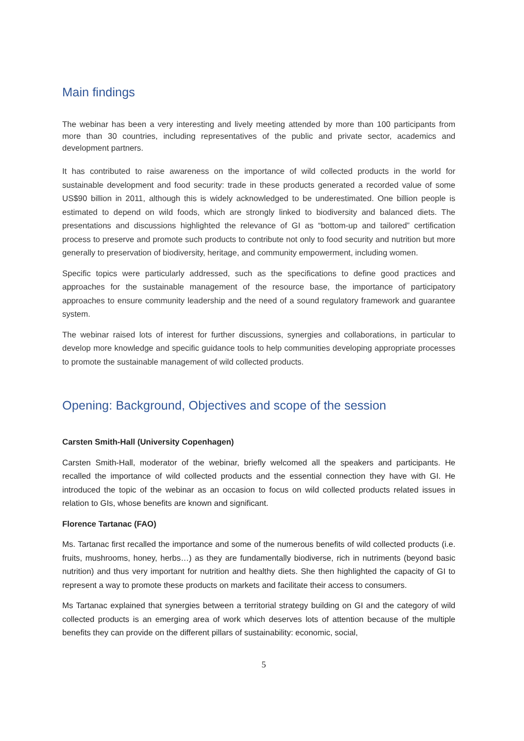Main findings
The webinar has been a very interesting and lively meeting attended by more than 100 participants from more than 30 countries, including representatives of the public and private sector, academics and development partners.
It has contributed to raise awareness on the importance of wild collected products in the world for sustainable development and food security: trade in these products generated a recorded value of some US$90 billion in 2011, although this is widely acknowledged to be underestimated. One billion people is estimated to depend on wild foods, which are strongly linked to biodiversity and balanced diets. The presentations and discussions highlighted the relevance of GI as “bottom-up and tailored” certification process to preserve and promote such products to contribute not only to food security and nutrition but more generally to preservation of biodiversity, heritage, and community empowerment, including women.
Specific topics were particularly addressed, such as the specifications to define good practices and approaches for the sustainable management of the resource base, the importance of participatory approaches to ensure community leadership and the need of a sound regulatory framework and guarantee system.
The webinar raised lots of interest for further discussions, synergies and collaborations, in particular to develop more knowledge and specific guidance tools to help communities developing appropriate processes to promote the sustainable management of wild collected products.
Opening: Background, Objectives and scope of the session
Carsten Smith-Hall (University Copenhagen)
Carsten Smith-Hall, moderator of the webinar, briefly welcomed all the speakers and participants. He recalled the importance of wild collected products and the essential connection they have with GI. He introduced the topic of the webinar as an occasion to focus on wild collected products related issues in relation to GIs, whose benefits are known and significant.
Florence Tartanac (FAO)
Ms. Tartanac first recalled the importance and some of the numerous benefits of wild collected products (i.e. fruits, mushrooms, honey, herbs…) as they are fundamentally biodiverse, rich in nutriments (beyond basic nutrition) and thus very important for nutrition and healthy diets. She then highlighted the capacity of GI to represent a way to promote these products on markets and facilitate their access to consumers.
Ms Tartanac explained that synergies between a territorial strategy building on GI and the category of wild collected products is an emerging area of work which deserves lots of attention because of the multiple benefits they can provide on the different pillars of sustainability: economic, social,
5